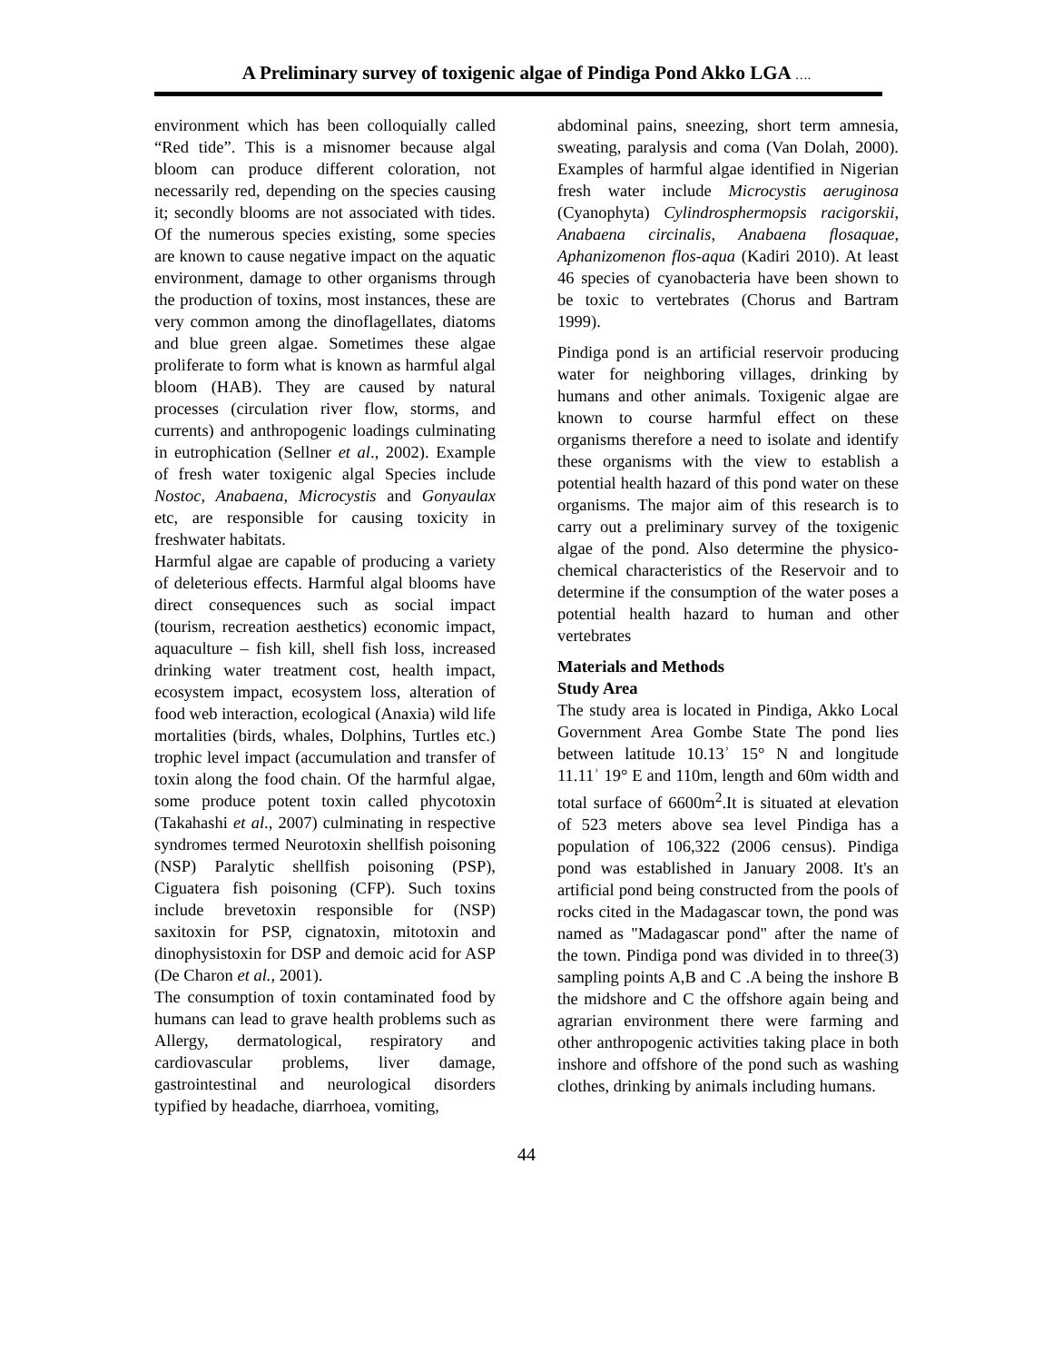A Preliminary survey of toxigenic algae of Pindiga Pond Akko LGA ….
environment which has been colloquially called “Red tide”. This is a misnomer because algal bloom can produce different coloration, not necessarily red, depending on the species causing it; secondly blooms are not associated with tides. Of the numerous species existing, some species are known to cause negative impact on the aquatic environment, damage to other organisms through the production of toxins, most instances, these are very common among the dinoflagellates, diatoms and blue green algae. Sometimes these algae proliferate to form what is known as harmful algal bloom (HAB). They are caused by natural processes (circulation river flow, storms, and currents) and anthropogenic loadings culminating in eutrophication (Sellner et al., 2002). Example of fresh water toxigenic algal Species include Nostoc, Anabaena, Microcystis and Gonyaulax etc, are responsible for causing toxicity in freshwater habitats.
Harmful algae are capable of producing a variety of deleterious effects. Harmful algal blooms have direct consequences such as social impact (tourism, recreation aesthetics) economic impact, aquaculture – fish kill, shell fish loss, increased drinking water treatment cost, health impact, ecosystem impact, ecosystem loss, alteration of food web interaction, ecological (Anaxia) wild life mortalities (birds, whales, Dolphins, Turtles etc.) trophic level impact (accumulation and transfer of toxin along the food chain. Of the harmful algae, some produce potent toxin called phycotoxin (Takahashi et al., 2007) culminating in respective syndromes termed Neurotoxin shellfish poisoning (NSP) Paralytic shellfish poisoning (PSP), Ciguatera fish poisoning (CFP). Such toxins include brevetoxin responsible for (NSP) saxitoxin for PSP, cignatoxin, mitotoxin and dinophysistoxin for DSP and demoic acid for ASP (De Charon et al., 2001).
The consumption of toxin contaminated food by humans can lead to grave health problems such as Allergy, dermatological, respiratory and cardiovascular problems, liver damage, gastrointestinal and neurological disorders typified by headache, diarrhoea, vomiting,
abdominal pains, sneezing, short term amnesia, sweating, paralysis and coma (Van Dolah, 2000). Examples of harmful algae identified in Nigerian fresh water include Microcystis aeruginosa (Cyanophyta) Cylindrosphermopsis racigorskii, Anabaena circinalis, Anabaena flosaquae, Aphanizomenon flos-aqua (Kadiri 2010). At least 46 species of cyanobacteria have been shown to be toxic to vertebrates (Chorus and Bartram 1999).
Pindiga pond is an artificial reservoir producing water for neighboring villages, drinking by humans and other animals. Toxigenic algae are known to course harmful effect on these organisms therefore a need to isolate and identify these organisms with the view to establish a potential health hazard of this pond water on these organisms. The major aim of this research is to carry out a preliminary survey of the toxigenic algae of the pond. Also determine the physico-chemical characteristics of the Reservoir and to determine if the consumption of the water poses a potential health hazard to human and other vertebrates
Materials and Methods
Study Area
The study area is located in Pindiga, Akko Local Government Area Gombe State The pond lies between latitude 10.13ʾ 15° N and longitude 11.11ʾ 19° E and 110m, length and 60m width and total surface of 6600m<sup>2</sup>.It is situated at elevation of 523 meters above sea level Pindiga has a population of 106,322 (2006 census). Pindiga pond was established in January 2008. It's an artificial pond being constructed from the pools of rocks cited in the Madagascar town, the pond was named as "Madagascar pond" after the name of the town. Pindiga pond was divided in to three(3) sampling points A,B and C .A being the inshore B the midshore and C the offshore again being and agrarian environment there were farming and other anthropogenic activities taking place in both inshore and offshore of the pond such as washing clothes, drinking by animals including humans.
44